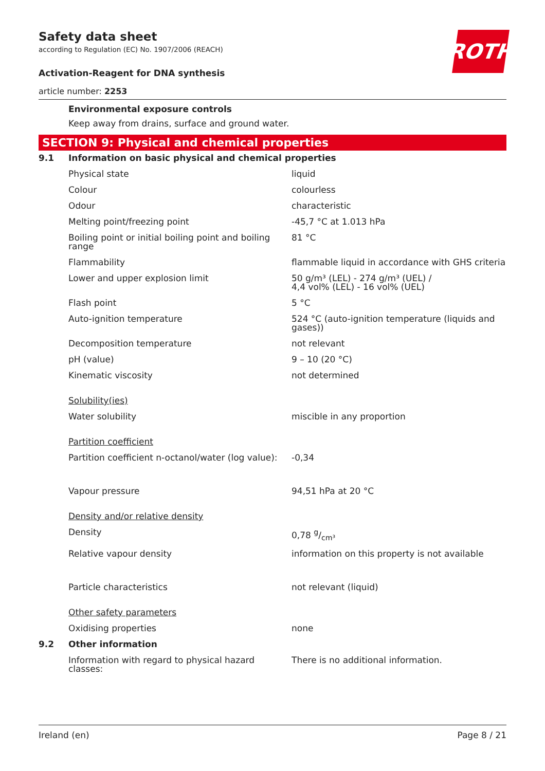ROTH
Safety data sheet
according to Regulation (EC) No. 1907/2006 (REACH)
Activation-Reagent for DNA synthesis
article number: 2253
Environmental exposure controls
Keep away from drains, surface and ground water.
SECTION 9: Physical and chemical properties
| 9.1 | Information on basic physical and chemical properties | |
| | Physical state | liquid |
| | Colour | colourless |
| | Odour | characteristic |
| | Melting point/freezing point | -45,7 °C at 1.013 hPa |
| | Boiling point or initial boiling point and boiling range | 81 °C |
| | Flammability | flammable liquid in accordance with GHS criteria |
| | Lower and upper explosion limit | 50 g/m³ (LEL) - 274 g/m³ (UEL) / 4,4 vol% (LEL) - 16 vol% (UEL) |
| | Flash point | 5 °C |
| | Auto-ignition temperature | 524 °C (auto-ignition temperature (liquids and gases)) |
| | Decomposition temperature | not relevant |
| | pH (value) | 9 – 10 (20 °C) |
| | Kinematic viscosity | not determined |
| | Solubility(ies) | |
| | Water solubility | miscible in any proportion |
| | Partition coefficient | |
| | Partition coefficient n-octanol/water (log value): | -0,34 |
| | Vapour pressure | 94,51 hPa at 20 °C |
| | Density and/or relative density | |
| | Density | 0,78 g/cm³ |
| | Relative vapour density | information on this property is not available |
| | Particle characteristics | not relevant (liquid) |
| | Other safety parameters | |
| | Oxidising properties | none |
| 9.2 | Other information | |
| | Information with regard to physical hazard classes: | There is no additional information. |
Ireland (en) Page 8 / 21